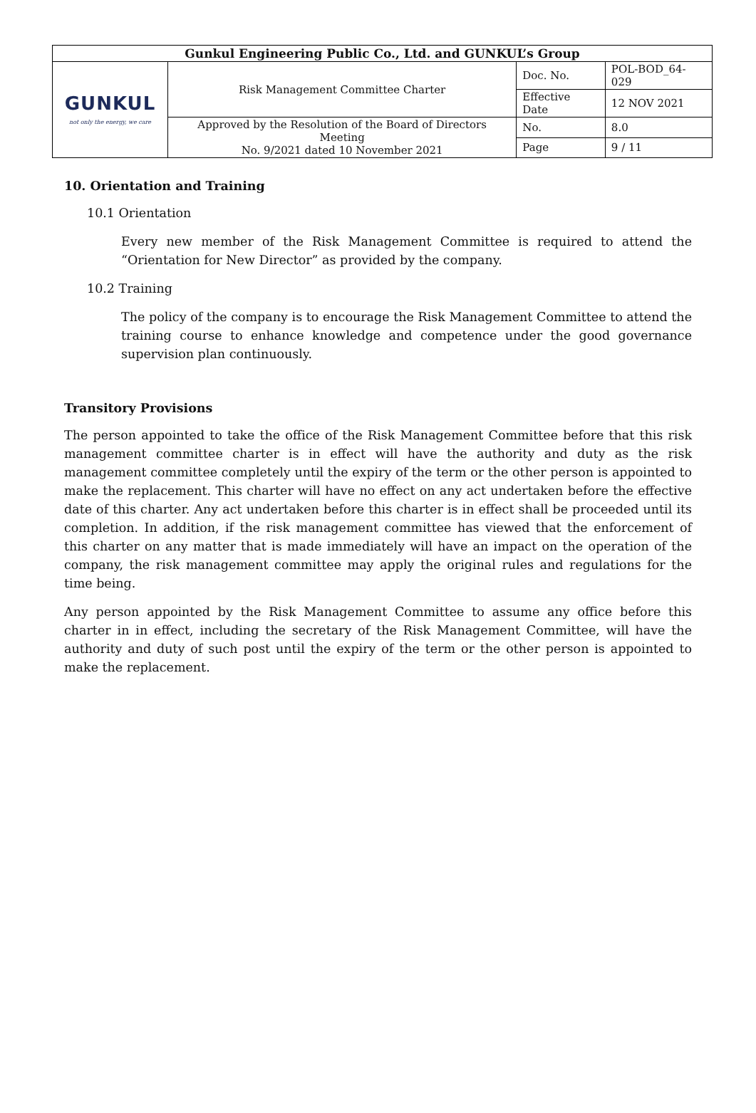| Gunkul Engineering Public Co., Ltd. and GUNKUL’s Group | | | |
| GUNKUL not only the energy, we care | Risk Management Committee Charter | Doc. No. | POL-BOD_64-029 |
| | | Effective Date | 12 NOV 2021 |
| | Approved by the Resolution of the Board of Directors Meeting No. 9/2021 dated 10 November 2021 | No. | 8.0 |
| | | Page | 9 / 11 |
10. Orientation and Training
10.1 Orientation
Every new member of the Risk Management Committee is required to attend the “Orientation for New Director” as provided by the company.
10.2 Training
The policy of the company is to encourage the Risk Management Committee to attend the training course to enhance knowledge and competence under the good governance supervision plan continuously.
Transitory Provisions
The person appointed to take the office of the Risk Management Committee before that this risk management committee charter is in effect will have the authority and duty as the risk management committee completely until the expiry of the term or the other person is appointed to make the replacement. This charter will have no effect on any act undertaken before the effective date of this charter. Any act undertaken before this charter is in effect shall be proceeded until its completion. In addition, if the risk management committee has viewed that the enforcement of this charter on any matter that is made immediately will have an impact on the operation of the company, the risk management committee may apply the original rules and regulations for the time being.
Any person appointed by the Risk Management Committee to assume any office before this charter in in effect, including the secretary of the Risk Management Committee, will have the authority and duty of such post until the expiry of the term or the other person is appointed to make the replacement.